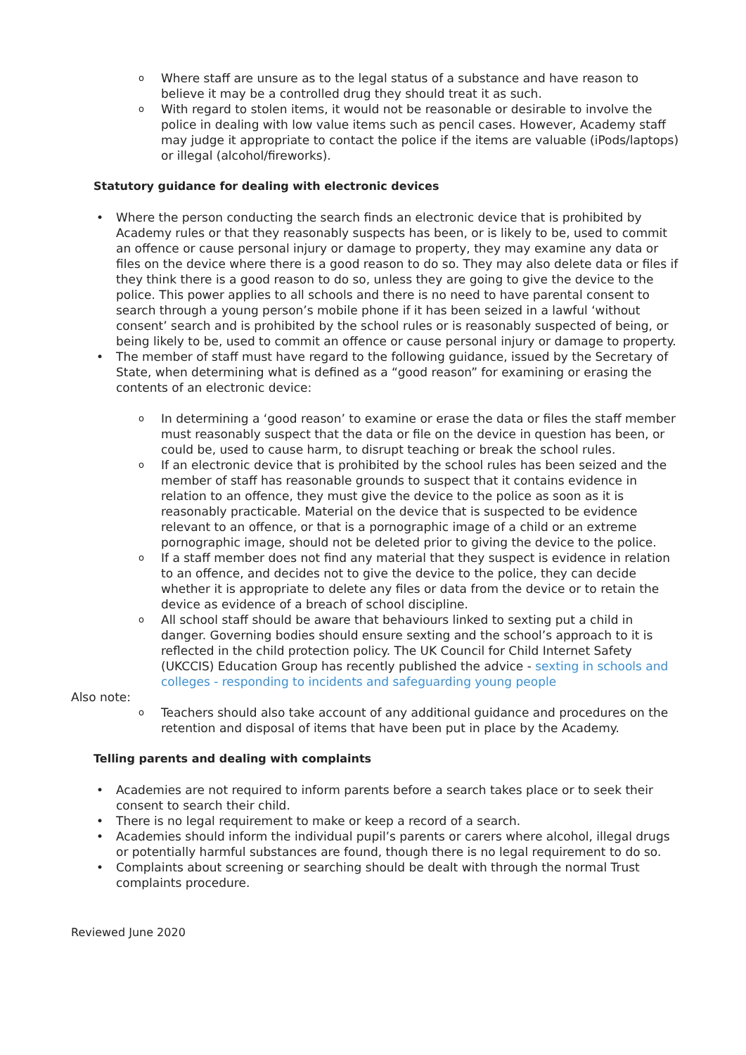Where staff are unsure as to the legal status of a substance and have reason to believe it may be a controlled drug they should treat it as such.
With regard to stolen items, it would not be reasonable or desirable to involve the police in dealing with low value items such as pencil cases. However, Academy staff may judge it appropriate to contact the police if the items are valuable (iPods/laptops) or illegal (alcohol/fireworks).
Statutory guidance for dealing with electronic devices
Where the person conducting the search finds an electronic device that is prohibited by Academy rules or that they reasonably suspects has been, or is likely to be, used to commit an offence or cause personal injury or damage to property, they may examine any data or files on the device where there is a good reason to do so. They may also delete data or files if they think there is a good reason to do so, unless they are going to give the device to the police. This power applies to all schools and there is no need to have parental consent to search through a young person’s mobile phone if it has been seized in a lawful ‘without consent’ search and is prohibited by the school rules or is reasonably suspected of being, or being likely to be, used to commit an offence or cause personal injury or damage to property.
The member of staff must have regard to the following guidance, issued by the Secretary of State, when determining what is defined as a “good reason” for examining or erasing the contents of an electronic device:
In determining a ‘good reason’ to examine or erase the data or files the staff member must reasonably suspect that the data or file on the device in question has been, or could be, used to cause harm, to disrupt teaching or break the school rules.
If an electronic device that is prohibited by the school rules has been seized and the member of staff has reasonable grounds to suspect that it contains evidence in relation to an offence, they must give the device to the police as soon as it is reasonably practicable. Material on the device that is suspected to be evidence relevant to an offence, or that is a pornographic image of a child or an extreme pornographic image, should not be deleted prior to giving the device to the police.
If a staff member does not find any material that they suspect is evidence in relation to an offence, and decides not to give the device to the police, they can decide whether it is appropriate to delete any files or data from the device or to retain the device as evidence of a breach of school discipline.
All school staff should be aware that behaviours linked to sexting put a child in danger. Governing bodies should ensure sexting and the school’s approach to it is reflected in the child protection policy. The UK Council for Child Internet Safety (UKCCIS) Education Group has recently published the advice - sexting in schools and colleges - responding to incidents and safeguarding young people
Also note:
Teachers should also take account of any additional guidance and procedures on the retention and disposal of items that have been put in place by the Academy.
Telling parents and dealing with complaints
Academies are not required to inform parents before a search takes place or to seek their consent to search their child.
There is no legal requirement to make or keep a record of a search.
Academies should inform the individual pupil’s parents or carers where alcohol, illegal drugs or potentially harmful substances are found, though there is no legal requirement to do so.
Complaints about screening or searching should be dealt with through the normal Trust complaints procedure.
Reviewed June 2020